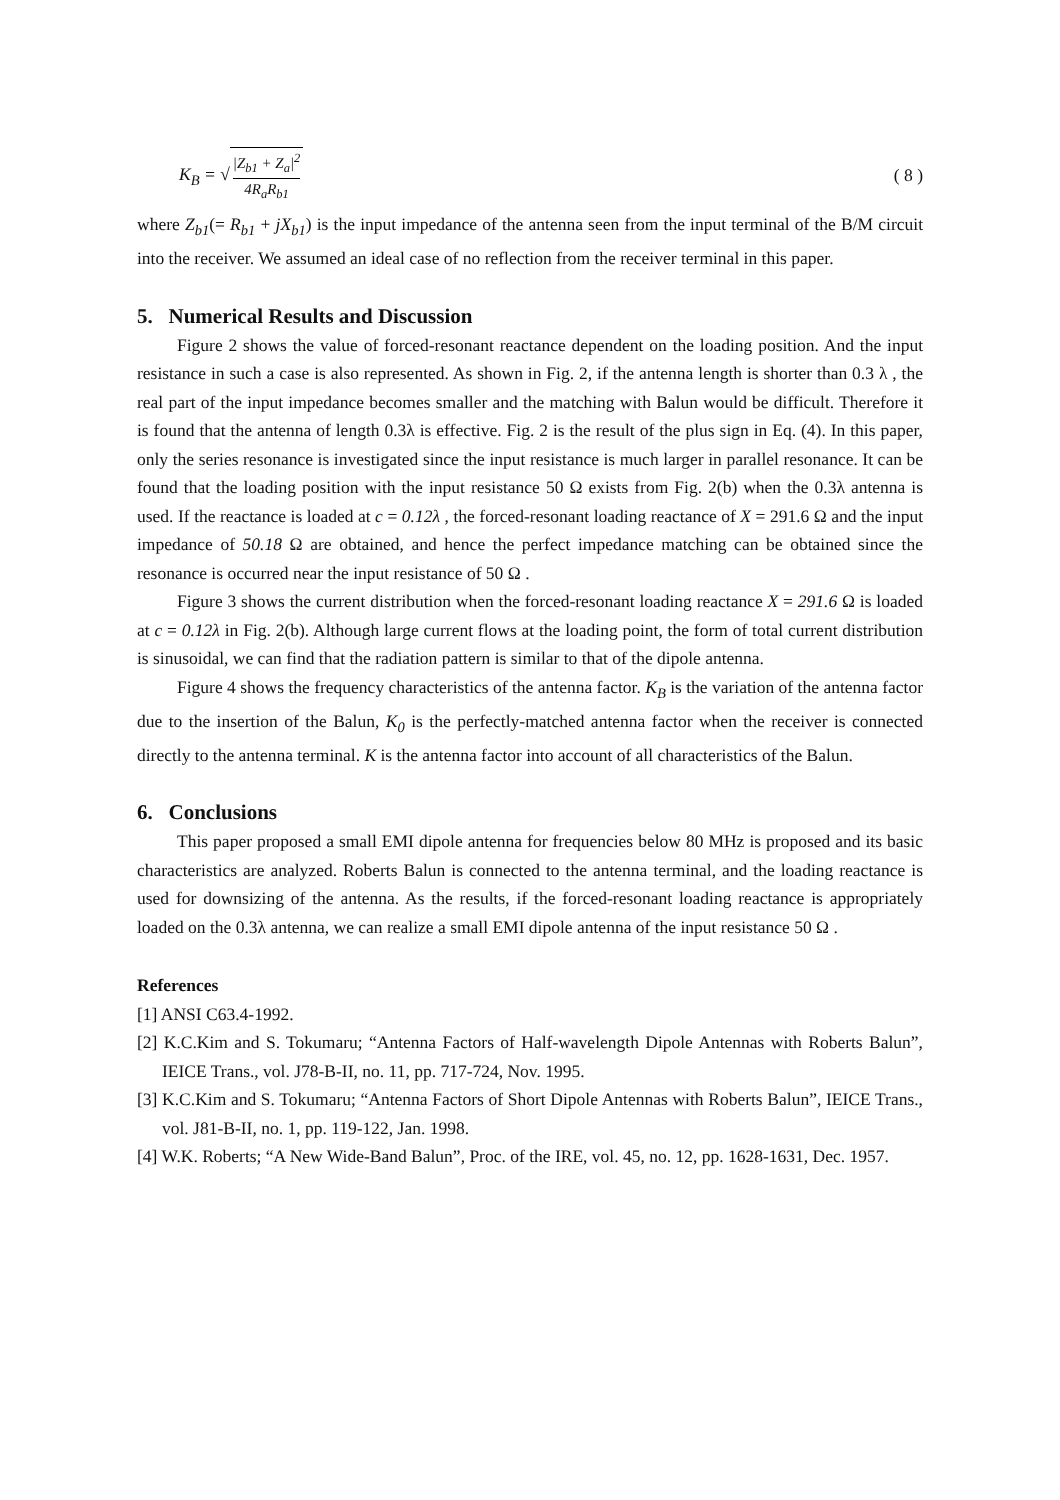K<sub>B</sub> = √ |Z<sub>b1</sub> + Z<sub>a</sub>|<sup>2</sup> 4R<sub>a</sub>R<sub>b1</sub> ( 8 )
where Z<sub>b1</sub>(= R<sub>b1</sub> + jX<sub>b1</sub>) is the input impedance of the antenna seen from the input terminal of the B/M circuit into the receiver. We assumed an ideal case of no reflection from the receiver terminal in this paper.
5. Numerical Results and Discussion
Figure 2 shows the value of forced-resonant reactance dependent on the loading position. And the input resistance in such a case is also represented. As shown in Fig. 2, if the antenna length is shorter than 0.3 λ , the real part of the input impedance becomes smaller and the matching with Balun would be difficult. Therefore it is found that the antenna of length 0.3λ is effective. Fig. 2 is the result of the plus sign in Eq. (4). In this paper, only the series resonance is investigated since the input resistance is much larger in parallel resonance. It can be found that the loading position with the input resistance 50 Ω exists from Fig. 2(b) when the 0.3λ antenna is used. If the reactance is loaded at c = 0.12λ , the forced-resonant loading reactance of X = 291.6 Ω and the input impedance of 50.18 Ω are obtained, and hence the perfect impedance matching can be obtained since the resonance is occurred near the input resistance of 50 Ω .
Figure 3 shows the current distribution when the forced-resonant loading reactance X = 291.6 Ω is loaded at c = 0.12λ in Fig. 2(b). Although large current flows at the loading point, the form of total current distribution is sinusoidal, we can find that the radiation pattern is similar to that of the dipole antenna.
Figure 4 shows the frequency characteristics of the antenna factor. K<sub>B</sub> is the variation of the antenna factor due to the insertion of the Balun, K<sub>0</sub> is the perfectly-matched antenna factor when the receiver is connected directly to the antenna terminal. K is the antenna factor into account of all characteristics of the Balun.
6. Conclusions
This paper proposed a small EMI dipole antenna for frequencies below 80 MHz is proposed and its basic characteristics are analyzed. Roberts Balun is connected to the antenna terminal, and the loading reactance is used for downsizing of the antenna. As the results, if the forced-resonant loading reactance is appropriately loaded on the 0.3λ antenna, we can realize a small EMI dipole antenna of the input resistance 50 Ω .
References
[1] ANSI C63.4-1992.
[2] K.C.Kim and S. Tokumaru; “Antenna Factors of Half-wavelength Dipole Antennas with Roberts Balun”, IEICE Trans., vol. J78-B-II, no. 11, pp. 717-724, Nov. 1995.
[3] K.C.Kim and S. Tokumaru; “Antenna Factors of Short Dipole Antennas with Roberts Balun”, IEICE Trans., vol. J81-B-II, no. 1, pp. 119-122, Jan. 1998.
[4] W.K. Roberts; “A New Wide-Band Balun”, Proc. of the IRE, vol. 45, no. 12, pp. 1628-1631, Dec. 1957.